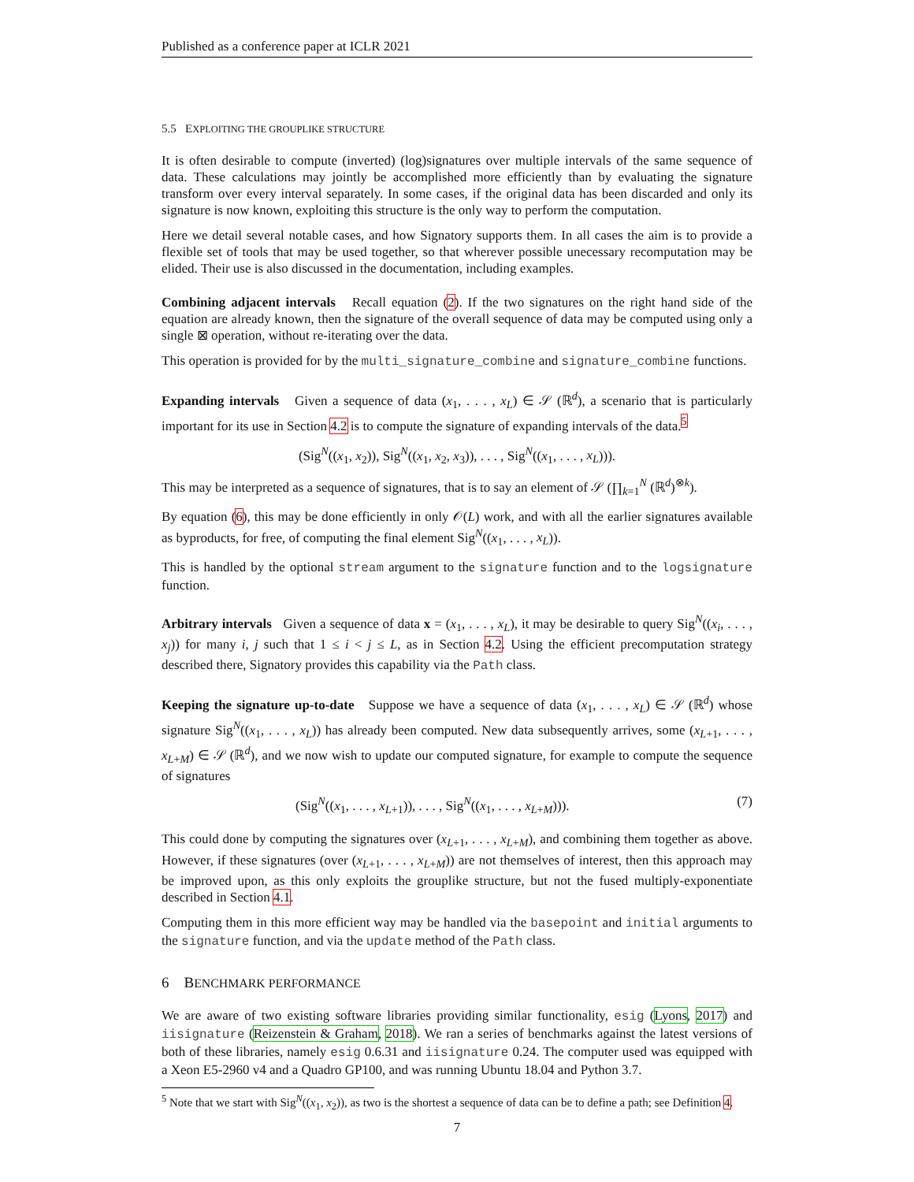Published as a conference paper at ICLR 2021
5.5 EXPLOITING THE GROUPLIKE STRUCTURE
It is often desirable to compute (inverted) (log)signatures over multiple intervals of the same sequence of data. These calculations may jointly be accomplished more efficiently than by evaluating the signature transform over every interval separately. In some cases, if the original data has been discarded and only its signature is now known, exploiting this structure is the only way to perform the computation.
Here we detail several notable cases, and how Signatory supports them. In all cases the aim is to provide a flexible set of tools that may be used together, so that wherever possible unecessary recomputation may be elided. Their use is also discussed in the documentation, including examples.
Combining adjacent intervals Recall equation (2). If the two signatures on the right hand side of the equation are already known, then the signature of the overall sequence of data may be computed using only a single ⊠ operation, without re-iterating over the data.
This operation is provided for by the multi_signature_combine and signature_combine functions.
Expanding intervals Given a sequence of data (x<sub>1</sub>, . . . , x<sub>L</sub>) ∈ 𝒮 (ℝ<sup>d</sup>), a scenario that is particularly important for its use in Section 4.2 is to compute the signature of expanding intervals of the data.<sup>5</sup>
(Sig<sup>N</sup>((x<sub>1</sub>, x<sub>2</sub>)), Sig<sup>N</sup>((x<sub>1</sub>, x<sub>2</sub>, x<sub>3</sub>)), . . . , Sig<sup>N</sup>((x<sub>1</sub>, . . . , x<sub>L</sub>))).
This may be interpreted as a sequence of signatures, that is to say an element of 𝒮 (∏<sub>k=1</sub><sup>N</sup> (ℝ<sup>d</sup>)<sup>⊗k</sup>).
By equation (6), this may be done efficiently in only 𝒪(L) work, and with all the earlier signatures available as byproducts, for free, of computing the final element Sig<sup>N</sup>((x<sub>1</sub>, . . . , x<sub>L</sub>)).
This is handled by the optional stream argument to the signature function and to the logsignature function.
Arbitrary intervals Given a sequence of data x = (x<sub>1</sub>, . . . , x<sub>L</sub>), it may be desirable to query Sig<sup>N</sup>((x<sub>i</sub>, . . . , x<sub>j</sub>)) for many i, j such that 1 ≤ i < j ≤ L, as in Section 4.2. Using the efficient precomputation strategy described there, Signatory provides this capability via the Path class.
Keeping the signature up-to-date Suppose we have a sequence of data (x<sub>1</sub>, . . . , x<sub>L</sub>) ∈ 𝒮 (ℝ<sup>d</sup>) whose signature Sig<sup>N</sup>((x<sub>1</sub>, . . . , x<sub>L</sub>)) has already been computed. New data subsequently arrives, some (x<sub>L+1</sub>, . . . , x<sub>L+M</sub>) ∈ 𝒮 (ℝ<sup>d</sup>), and we now wish to update our computed signature, for example to compute the sequence of signatures
(Sig<sup>N</sup>((x<sub>1</sub>, . . . , x<sub>L+1</sub>)), . . . , Sig<sup>N</sup>((x<sub>1</sub>, . . . , x<sub>L+M</sub>))). (7)
This could done by computing the signatures over (x<sub>L+1</sub>, . . . , x<sub>L+M</sub>), and combining them together as above. However, if these signatures (over (x<sub>L+1</sub>, . . . , x<sub>L+M</sub>)) are not themselves of interest, then this approach may be improved upon, as this only exploits the grouplike structure, but not the fused multiply-exponentiate described in Section 4.1.
Computing them in this more efficient way may be handled via the basepoint and initial arguments to the signature function, and via the update method of the Path class.
6 BENCHMARK PERFORMANCE
We are aware of two existing software libraries providing similar functionality, esig (Lyons, 2017) and iisignature (Reizenstein & Graham, 2018). We ran a series of benchmarks against the latest versions of both of these libraries, namely esig 0.6.31 and iisignature 0.24. The computer used was equipped with a Xeon E5-2960 v4 and a Quadro GP100, and was running Ubuntu 18.04 and Python 3.7.
<sup>5</sup> Note that we start with Sig<sup>N</sup>((x<sub>1</sub>, x<sub>2</sub>)), as two is the shortest a sequence of data can be to define a path; see Definition 4.
7